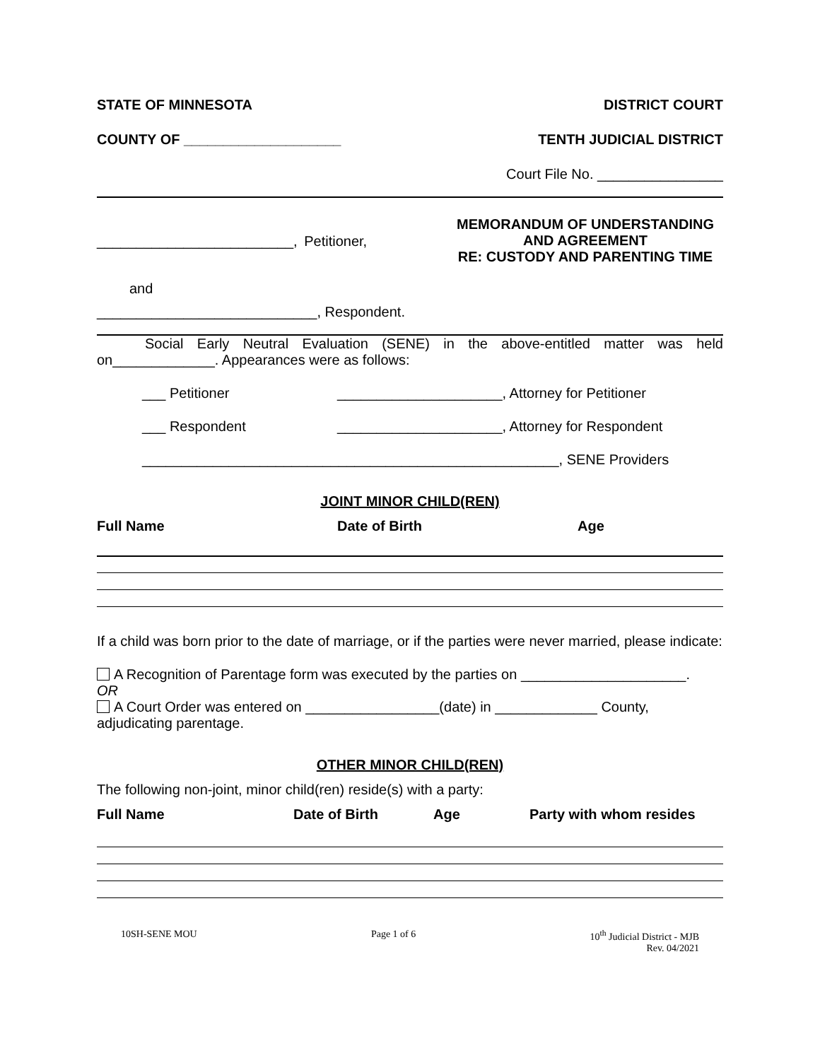STATE OF MINNESOTA DISTRICT COURT
COUNTY OF ____________________ TENTH JUDICIAL DISTRICT
Court File No. ________________
_________________________, Petitioner,
MEMORANDUM OF UNDERSTANDING
AND AGREEMENT
RE: CUSTODY AND PARENTING TIME
and
____________________________, Respondent.
Social Early Neutral Evaluation (SENE) in the above-entitled matter was held on_____________. Appearances were as follows:
___ Petitioner _____________________, Attorney for Petitioner
___ Respondent _____________________, Attorney for Respondent
_____________________________________________________, SENE Providers
JOINT MINOR CHILD(REN)
| Full Name | Date of Birth | Age |
| --- | --- | --- |
If a child was born prior to the date of marriage, or if the parties were never married, please indicate:
A Recognition of Parentage form was executed by the parties on _____________________.
OR
A Court Order was entered on _________________(date) in _____________ County, adjudicating parentage.
OTHER MINOR CHILD(REN)
The following non-joint, minor child(ren) reside(s) with a party:
| Full Name | Date of Birth | Age | Party with whom resides |
| --- | --- | --- | --- |
10SH-SENE MOU Page 1 of 6 10<sup>th</sup> Judicial District - MJB
Rev. 04/2021